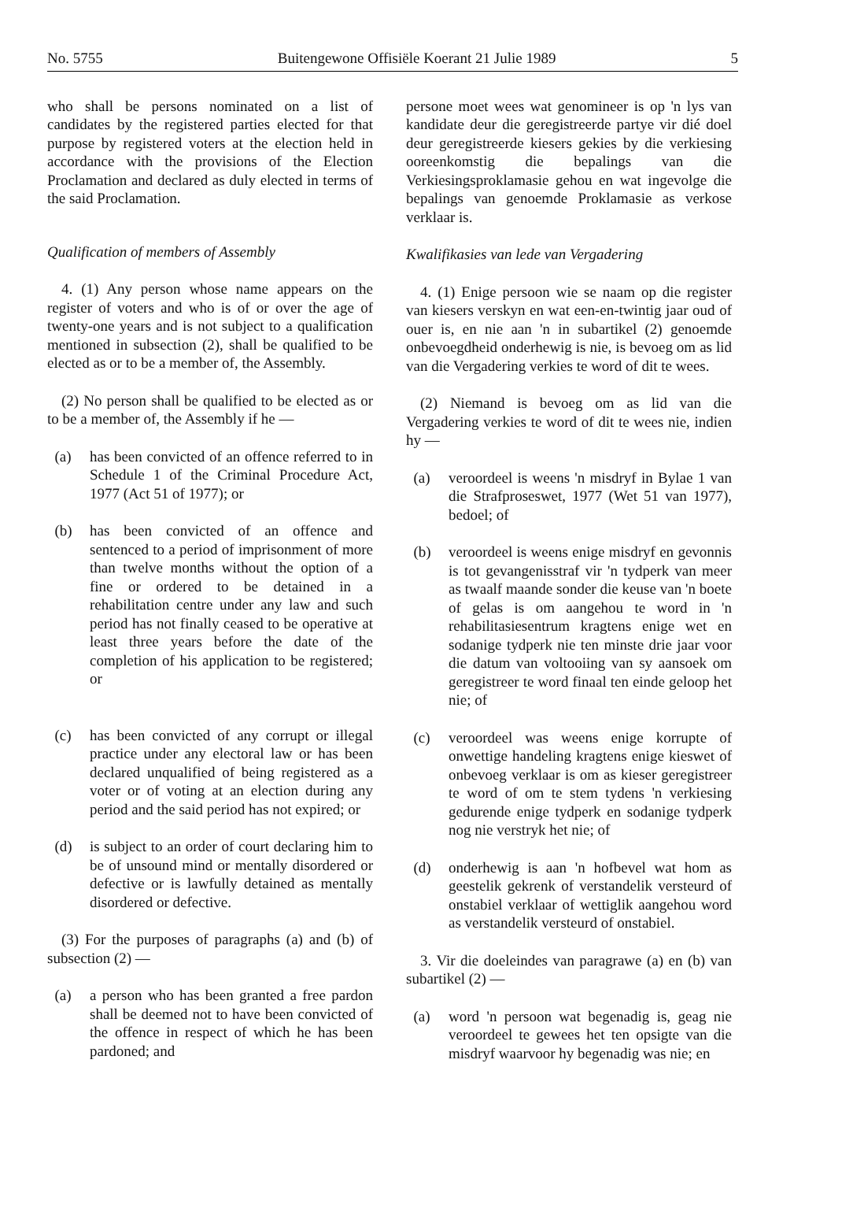No. 5755 Buitengewone Offisiële Koerant 21 Julie 1989 5
who shall be persons nominated on a list of candidates by the registered parties elected for that purpose by registered voters at the election held in accordance with the provisions of the Election Proclamation and declared as duly elected in terms of the said Proclamation.
Qualification of members of Assembly
4. (1) Any person whose name appears on the register of voters and who is of or over the age of twenty-one years and is not subject to a qualification mentioned in subsection (2), shall be qualified to be elected as or to be a member of, the Assembly.
(2) No person shall be qualified to be elected as or to be a member of, the Assembly if he —
(a) has been convicted of an offence referred to in Schedule 1 of the Criminal Procedure Act, 1977 (Act 51 of 1977); or
(b) has been convicted of an offence and sentenced to a period of imprisonment of more than twelve months without the option of a fine or ordered to be detained in a rehabilitation centre under any law and such period has not finally ceased to be operative at least three years before the date of the completion of his application to be registered; or
(c) has been convicted of any corrupt or illegal practice under any electoral law or has been declared unqualified of being registered as a voter or of voting at an election during any period and the said period has not expired; or
(d) is subject to an order of court declaring him to be of unsound mind or mentally disordered or defective or is lawfully detained as mentally disordered or defective.
(3) For the purposes of paragraphs (a) and (b) of subsection (2) —
(a) a person who has been granted a free pardon shall be deemed not to have been convicted of the offence in respect of which he has been pardoned; and
persone moet wees wat genomineer is op 'n lys van kandidate deur die geregistreerde partye vir dié doel deur geregistreerde kiesers gekies by die verkiesing ooreenkomstig die bepalings van die Verkiesingsproklamasie gehou en wat ingevolge die bepalings van genoemde Proklamasie as verkose verklaar is.
Kwalifikasies van lede van Vergadering
4. (1) Enige persoon wie se naam op die register van kiesers verskyn en wat een-en-twintig jaar oud of ouer is, en nie aan 'n in subartikel (2) genoemde onbevoegdheid onderhewig is nie, is bevoeg om as lid van die Vergadering verkies te word of dit te wees.
(2) Niemand is bevoeg om as lid van die Vergadering verkies te word of dit te wees nie, indien hy —
(a) veroordeel is weens 'n misdryf in Bylae 1 van die Strafproseswet, 1977 (Wet 51 van 1977), bedoel; of
(b) veroordeel is weens enige misdryf en gevonnis is tot gevangenisstraf vir 'n tydperk van meer as twaalf maande sonder die keuse van 'n boete of gelas is om aangehou te word in 'n rehabilitasiesentrum kragtens enige wet en sodanige tydperk nie ten minste drie jaar voor die datum van voltooiing van sy aansoek om geregistreer te word finaal ten einde geloop het nie; of
(c) veroordeel was weens enige korrupte of onwettige handeling kragtens enige kieswet of onbevoeg verklaar is om as kieser geregistreer te word of om te stem tydens 'n verkiesing gedurende enige tydperk en sodanige tydperk nog nie verstryk het nie; of
(d) onderhewig is aan 'n hofbevel wat hom as geestelik gekrenk of verstandelik versteurd of onstabiel verklaar of wettiglik aangehou word as verstandelik versteurd of onstabiel.
3. Vir die doeleindes van paragrawe (a) en (b) van subartikel (2) —
(a) word 'n persoon wat begenadig is, geag nie veroordeel te gewees het ten opsigte van die misdryf waarvoor hy begenadig was nie; en